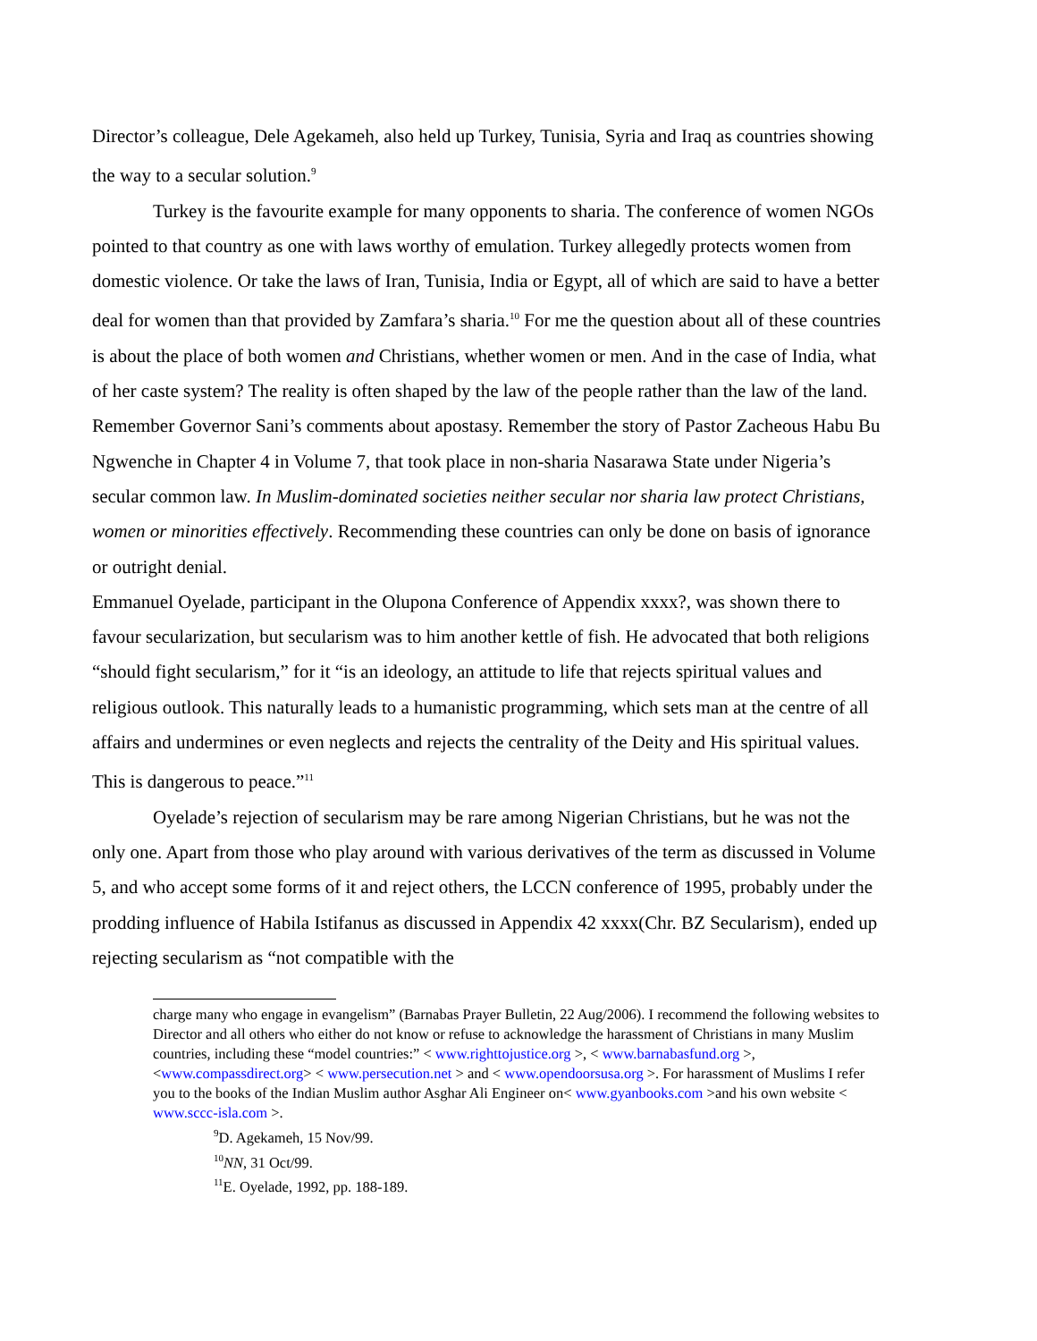Director’s colleague, Dele Agekameh, also held up Turkey, Tunisia, Syria and Iraq as countries showing the way to a secular solution.<sup>9</sup>
Turkey is the favourite example for many opponents to sharia. The conference of women NGOs pointed to that country as one with laws worthy of emulation. Turkey allegedly protects women from domestic violence. Or take the laws of Iran, Tunisia, India or Egypt, all of which are said to have a better deal for women than that provided by Zamfara’s sharia.<sup>10</sup> For me the question about all of these countries is about the place of both women and Christians, whether women or men. And in the case of India, what of her caste system? The reality is often shaped by the law of the people rather than the law of the land. Remember Governor Sani’s comments about apostasy. Remember the story of Pastor Zacheous Habu Bu Ngwenche in Chapter 4 in Volume 7, that took place in non-sharia Nasarawa State under Nigeria’s secular common law. In Muslim-dominated societies neither secular nor sharia law protect Christians, women or minorities effectively. Recommending these countries can only be done on basis of ignorance or outright denial.
Emmanuel Oyelade, participant in the Olupona Conference of Appendix xxxx?, was shown there to favour secularization, but secularism was to him another kettle of fish. He advocated that both religions “should fight secularism,” for it “is an ideology, an attitude to life that rejects spiritual values and religious outlook. This naturally leads to a humanistic programming, which sets man at the centre of all affairs and undermines or even neglects and rejects the centrality of the Deity and His spiritual values. This is dangerous to peace.”<sup>11</sup>
Oyelade’s rejection of secularism may be rare among Nigerian Christians, but he was not the only one. Apart from those who play around with various derivatives of the term as discussed in Volume 5, and who accept some forms of it and reject others, the LCCN conference of 1995, probably under the prodding influence of Habila Istifanus as discussed in Appendix 42 xxxx(Chr. BZ Secularism), ended up rejecting secularism as “not compatible with the
charge many who engage in evangelism” (Barnabas Prayer Bulletin, 22 Aug/2006). I recommend the following websites to Director and all others who either do not know or refuse to acknowledge the harassment of Christians in many Muslim countries, including these “model countries:” < www.righttojustice.org >, < www.barnabasfund.org >, <www.compassdirect.org> < www.persecution.net > and < www.opendoorsusa.org >. For harassment of Muslims I refer you to the books of the Indian Muslim author Asghar Ali Engineer on< www.gyanbooks.com >and his own website < www.sccc-isla.com >.
<sup>9</sup> D. Agekameh, 15 Nov/99.
<sup>10</sup>NN, 31 Oct/99.
<sup>11</sup> E. Oyelade, 1992, pp. 188-189.